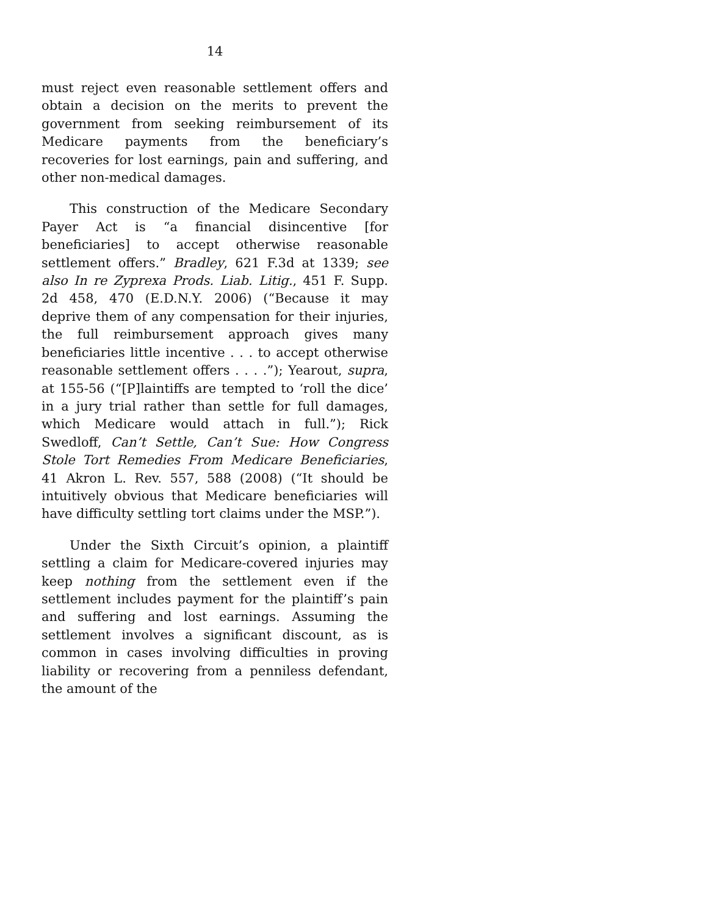14
must reject even reasonable settlement offers and obtain a decision on the merits to prevent the government from seeking reimbursement of its Medicare payments from the beneficiary’s recoveries for lost earnings, pain and suffering, and other non-medical damages.
This construction of the Medicare Secondary Payer Act is “a financial disincentive [for beneficiaries] to accept otherwise reasonable settlement offers.” Bradley, 621 F.3d at 1339; see also In re Zyprexa Prods. Liab. Litig., 451 F. Supp. 2d 458, 470 (E.D.N.Y. 2006) (“Because it may deprive them of any compensation for their injuries, the full reimbursement approach gives many beneficiaries little incentive . . . to accept otherwise reasonable settlement offers . . . .”); Yearout, supra, at 155-56 (“[P]laintiffs are tempted to ‘roll the dice’ in a jury trial rather than settle for full damages, which Medicare would attach in full.”); Rick Swedloff, Can’t Settle, Can’t Sue: How Congress Stole Tort Remedies From Medicare Beneficiaries, 41 Akron L. Rev. 557, 588 (2008) (“It should be intuitively obvious that Medicare beneficiaries will have difficulty settling tort claims under the MSP.”).
Under the Sixth Circuit’s opinion, a plaintiff settling a claim for Medicare-covered injuries may keep nothing from the settlement even if the settlement includes payment for the plaintiff’s pain and suffering and lost earnings. Assuming the settlement involves a significant discount, as is common in cases involving difficulties in proving liability or recovering from a penniless defendant, the amount of the